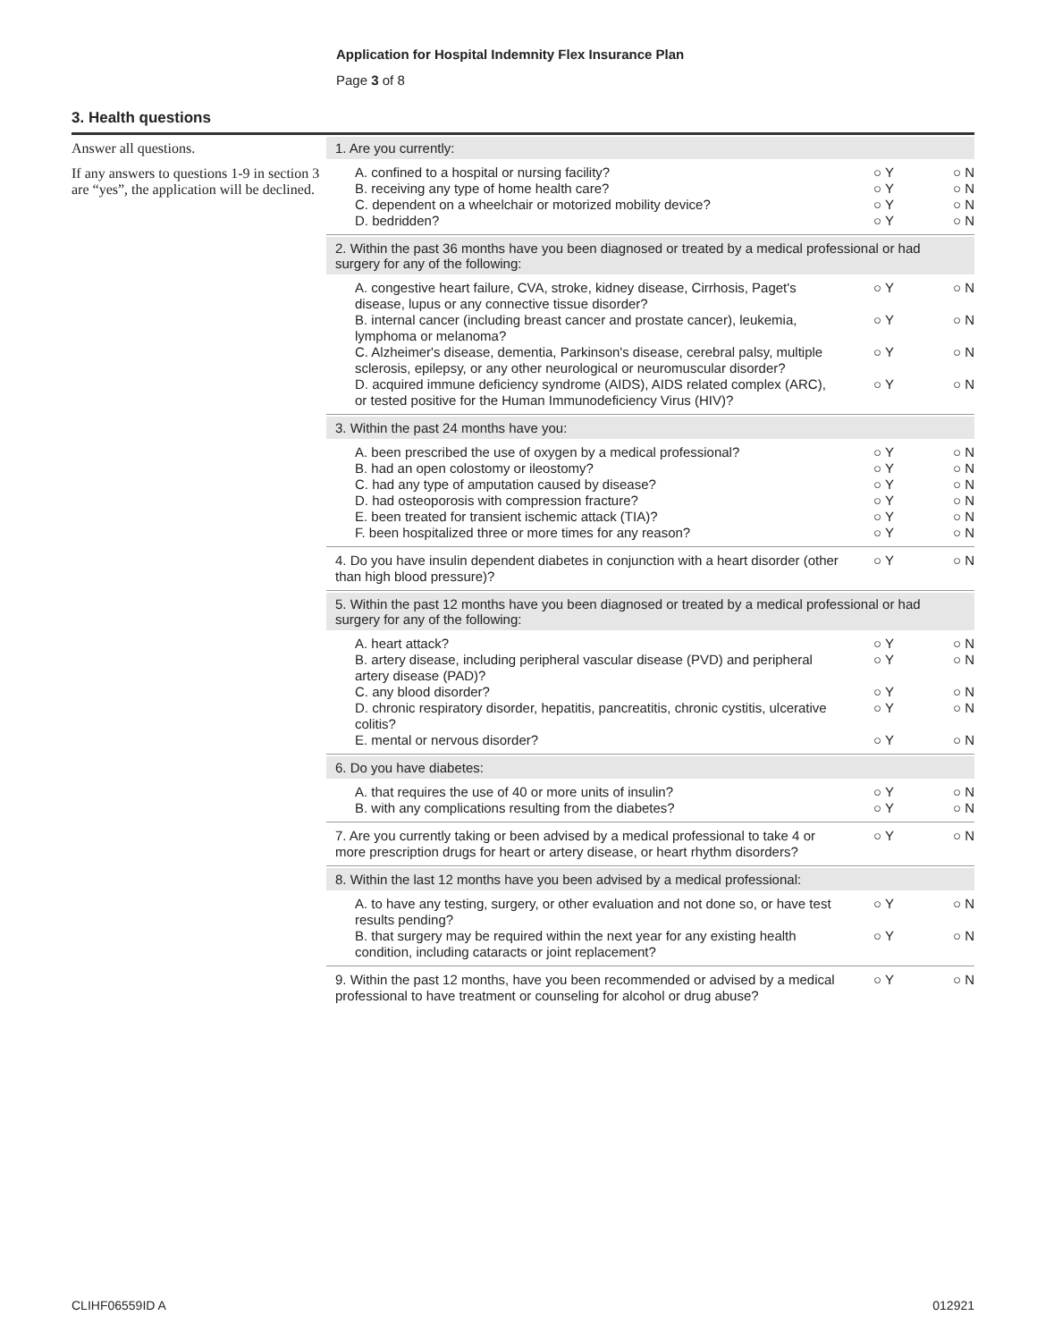Application for Hospital Indemnity Flex Insurance Plan
Page 3 of 8
3. Health questions
Answer all questions.
If any answers to questions 1-9 in section 3 are “yes”, the application will be declined.
1. Are you currently:
A. confined to a hospital or nursing facility? ○ Y ○ N
B. receiving any type of home health care? ○ Y ○ N
C. dependent on a wheelchair or motorized mobility device? ○ Y ○ N
D. bedridden? ○ Y ○ N
2. Within the past 36 months have you been diagnosed or treated by a medical professional or had surgery for any of the following:
A. congestive heart failure, CVA, stroke, kidney disease, Cirrhosis, Paget's disease, lupus or any connective tissue disorder? ○ Y ○ N
B. internal cancer (including breast cancer and prostate cancer), leukemia, lymphoma or melanoma? ○ Y ○ N
C. Alzheimer's disease, dementia, Parkinson's disease, cerebral palsy, multiple sclerosis, epilepsy, or any other neurological or neuromuscular disorder? ○ Y ○ N
D. acquired immune deficiency syndrome (AIDS), AIDS related complex (ARC), or tested positive for the Human Immunodeficiency Virus (HIV)? ○ Y ○ N
3. Within the past 24 months have you:
A. been prescribed the use of oxygen by a medical professional? ○ Y ○ N
B. had an open colostomy or ileostomy? ○ Y ○ N
C. had any type of amputation caused by disease? ○ Y ○ N
D. had osteoporosis with compression fracture? ○ Y ○ N
E. been treated for transient ischemic attack (TIA)? ○ Y ○ N
F. been hospitalized three or more times for any reason? ○ Y ○ N
4. Do you have insulin dependent diabetes in conjunction with a heart disorder (other than high blood pressure)? ○ Y ○ N
5. Within the past 12 months have you been diagnosed or treated by a medical professional or had surgery for any of the following:
A. heart attack? ○ Y ○ N
B. artery disease, including peripheral vascular disease (PVD) and peripheral artery disease (PAD)? ○ Y ○ N
C. any blood disorder? ○ Y ○ N
D. chronic respiratory disorder, hepatitis, pancreatitis, chronic cystitis, ulcerative colitis? ○ Y ○ N
E. mental or nervous disorder? ○ Y ○ N
6. Do you have diabetes:
A. that requires the use of 40 or more units of insulin? ○ Y ○ N
B. with any complications resulting from the diabetes? ○ Y ○ N
7. Are you currently taking or been advised by a medical professional to take 4 or more prescription drugs for heart or artery disease, or heart rhythm disorders? ○ Y ○ N
8. Within the last 12 months have you been advised by a medical professional:
A. to have any testing, surgery, or other evaluation and not done so, or have test results pending? ○ Y ○ N
B. that surgery may be required within the next year for any existing health condition, including cataracts or joint replacement? ○ Y ○ N
9. Within the past 12 months, have you been recommended or advised by a medical professional to have treatment or counseling for alcohol or drug abuse? ○ Y ○ N
CLIHF06559ID A 012921